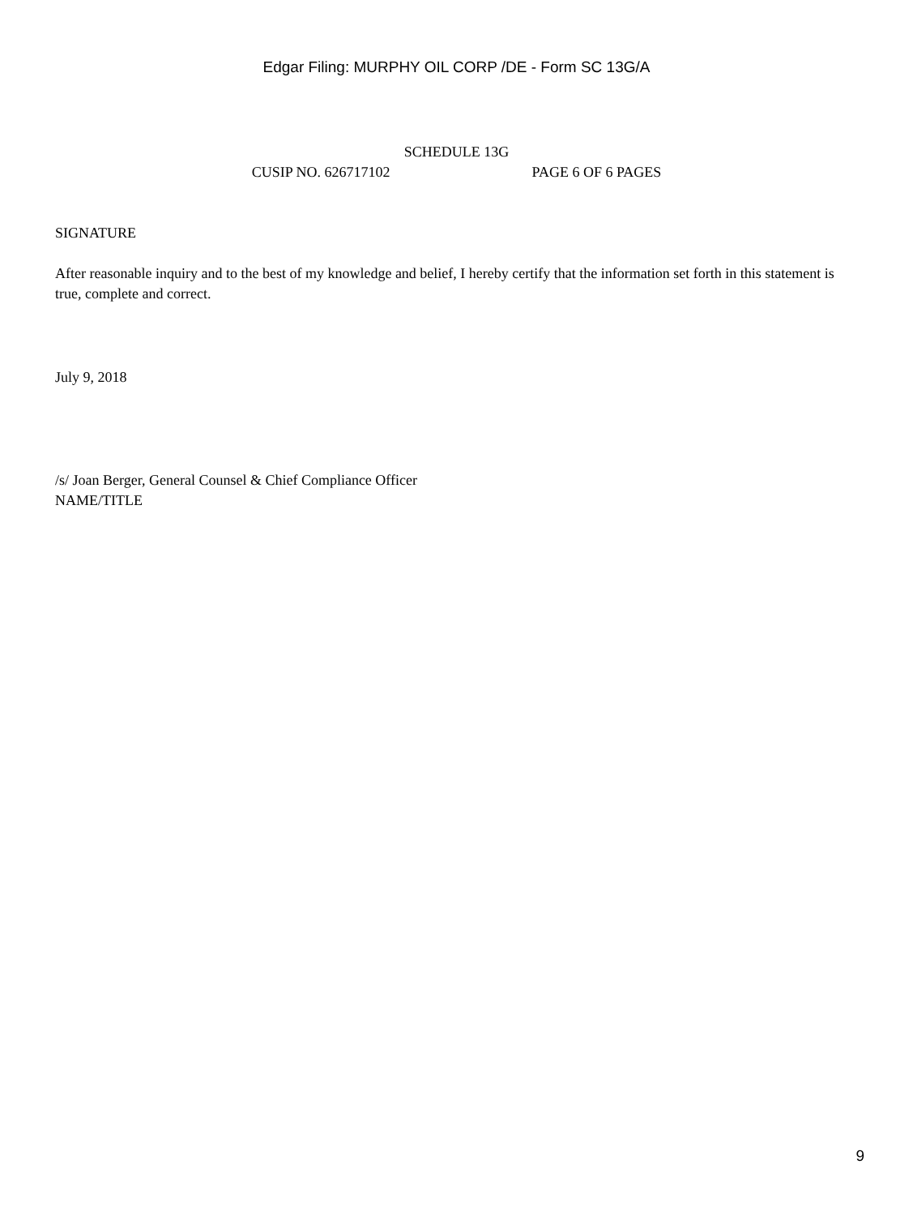Edgar Filing: MURPHY OIL CORP /DE - Form SC 13G/A
SCHEDULE 13G
CUSIP NO. 626717102 PAGE 6 OF 6 PAGES
SIGNATURE
After reasonable inquiry and to the best of my knowledge and belief, I hereby certify that the information set forth in this statement is true, complete and correct.
July 9, 2018
/s/ Joan Berger, General Counsel & Chief Compliance Officer
NAME/TITLE
9